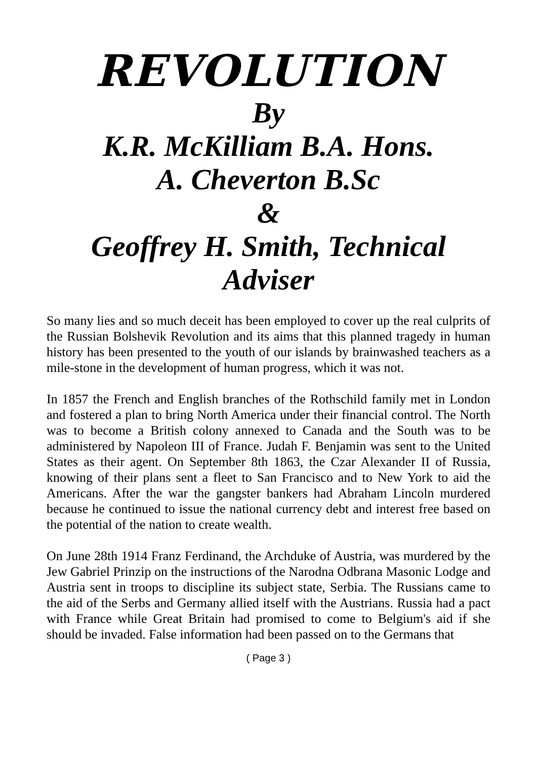REVOLUTION
By
K.R. McKilliam B.A. Hons.
A. Cheverton B.Sc
&
Geoffrey H. Smith, Technical Adviser
So many lies and so much deceit has been employed to cover up the real culprits of the Russian Bolshevik Revolution and its aims that this planned tragedy in human history has been presented to the youth of our islands by brainwashed teachers as a mile-stone in the development of human progress, which it was not.
In 1857 the French and English branches of the Rothschild family met in London and fostered a plan to bring North America under their financial control. The North was to become a British colony annexed to Canada and the South was to be administered by Napoleon III of France. Judah F. Benjamin was sent to the United States as their agent. On September 8th 1863, the Czar Alexander II of Russia, knowing of their plans sent a fleet to San Francisco and to New York to aid the Americans. After the war the gangster bankers had Abraham Lincoln murdered because he continued to issue the national currency debt and interest free based on the potential of the nation to create wealth.
On June 28th 1914 Franz Ferdinand, the Archduke of Austria, was murdered by the Jew Gabriel Prinzip on the instructions of the Narodna Odbrana Masonic Lodge and Austria sent in troops to discipline its subject state, Serbia. The Russians came to the aid of the Serbs and Germany allied itself with the Austrians. Russia had a pact with France while Great Britain had promised to come to Belgium's aid if she should be invaded. False information had been passed on to the Germans that
( Page 3 )